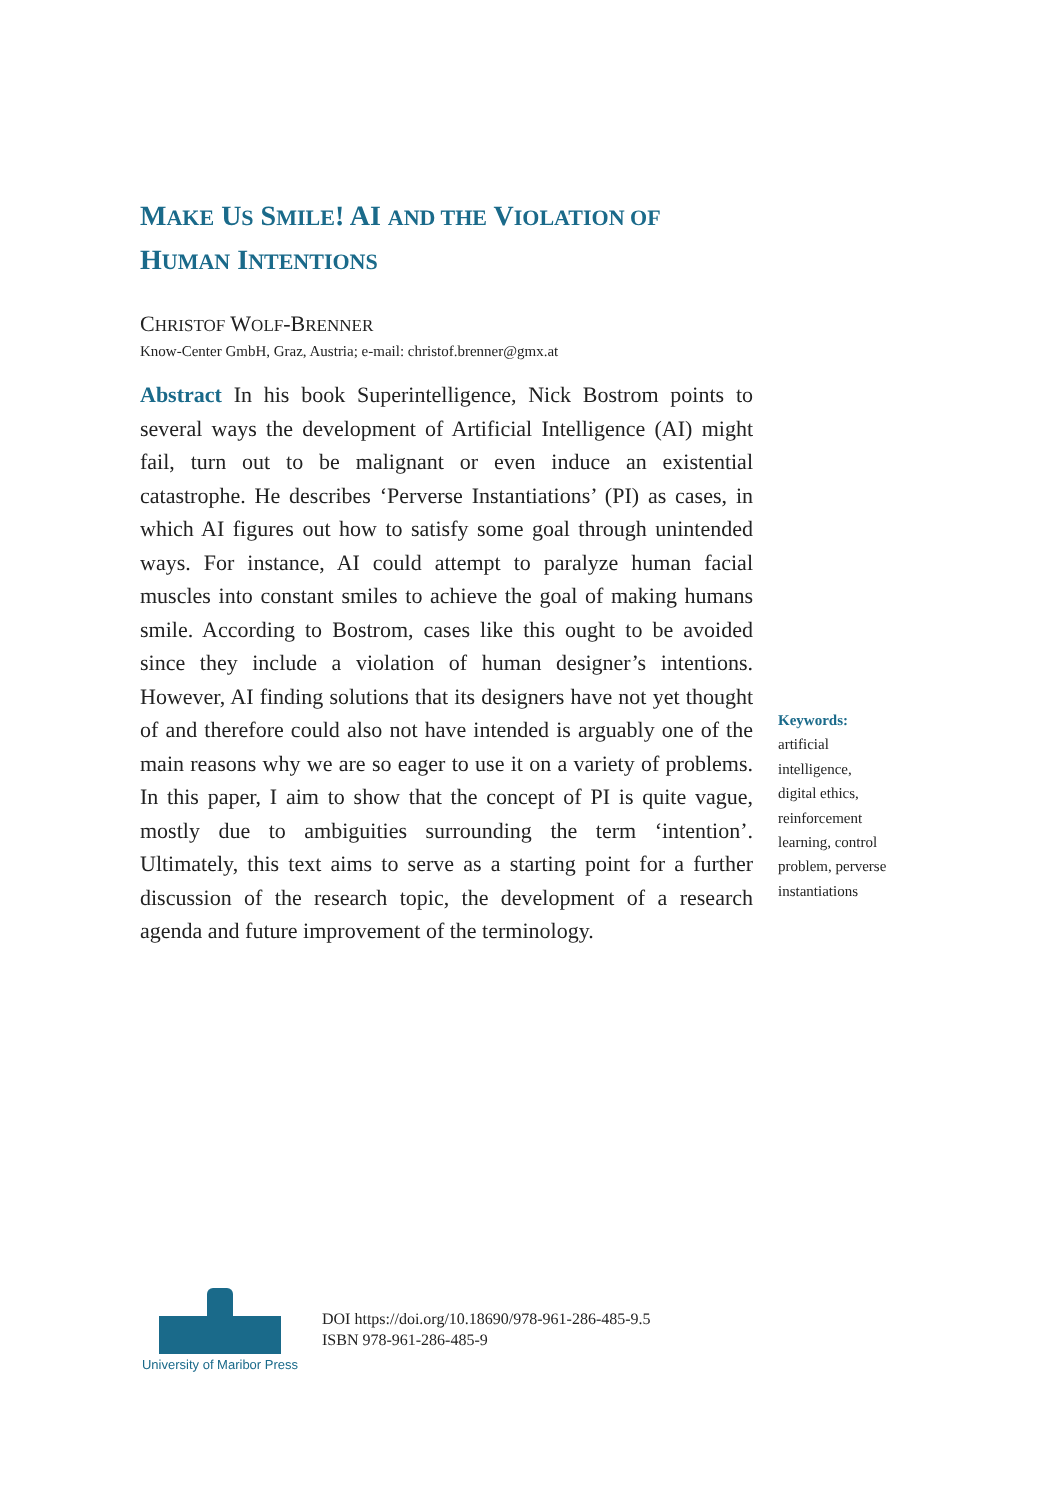MAKE US SMILE! AI AND THE VIOLATION OF
HUMAN INTENTIONS
CHRISTOF WOLF-BRENNER
Know-Center GmbH, Graz, Austria; e-mail: christof.brenner@gmx.at
Abstract In his book Superintelligence, Nick Bostrom points to several ways the development of Artificial Intelligence (AI) might fail, turn out to be malignant or even induce an existential catastrophe. He describes ‘Perverse Instantiations’ (PI) as cases, in which AI figures out how to satisfy some goal through unintended ways. For instance, AI could attempt to paralyze human facial muscles into constant smiles to achieve the goal of making humans smile. According to Bostrom, cases like this ought to be avoided since they include a violation of human designer’s intentions. However, AI finding solutions that its designers have not yet thought of and therefore could also not have intended is arguably one of the main reasons why we are so eager to use it on a variety of problems. In this paper, I aim to show that the concept of PI is quite vague, mostly due to ambiguities surrounding the term ‘intention’. Ultimately, this text aims to serve as a starting point for a further discussion of the research topic, the development of a research agenda and future improvement of the terminology.
Keywords:
artificial intelligence, digital ethics, reinforcement learning, control problem, perverse instantiations
University of Maribor Press
DOI https://doi.org/10.18690/978-961-286-485-9.5
ISBN 978-961-286-485-9